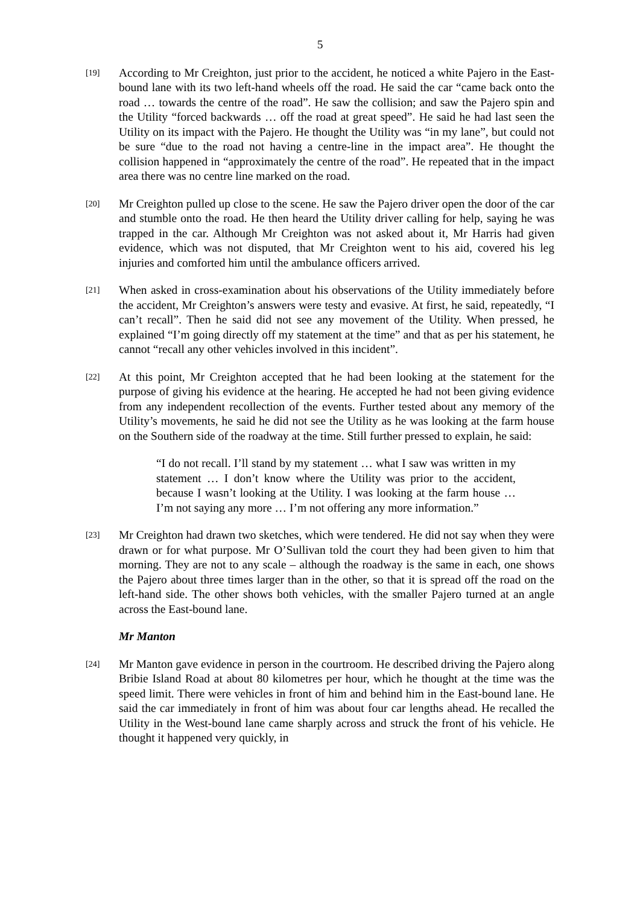5
[19]
According to Mr Creighton, just prior to the accident, he noticed a white Pajero in the East-bound lane with its two left-hand wheels off the road. He said the car “came back onto the road … towards the centre of the road”. He saw the collision; and saw the Pajero spin and the Utility “forced backwards … off the road at great speed”. He said he had last seen the Utility on its impact with the Pajero. He thought the Utility was “in my lane”, but could not be sure “due to the road not having a centre-line in the impact area”. He thought the collision happened in “approximately the centre of the road”. He repeated that in the impact area there was no centre line marked on the road.
[20]
Mr Creighton pulled up close to the scene. He saw the Pajero driver open the door of the car and stumble onto the road. He then heard the Utility driver calling for help, saying he was trapped in the car. Although Mr Creighton was not asked about it, Mr Harris had given evidence, which was not disputed, that Mr Creighton went to his aid, covered his leg injuries and comforted him until the ambulance officers arrived.
[21]
When asked in cross-examination about his observations of the Utility immediately before the accident, Mr Creighton’s answers were testy and evasive. At first, he said, repeatedly, “I can’t recall”. Then he said did not see any movement of the Utility. When pressed, he explained “I’m going directly off my statement at the time” and that as per his statement, he cannot “recall any other vehicles involved in this incident”.
[22]
At this point, Mr Creighton accepted that he had been looking at the statement for the purpose of giving his evidence at the hearing. He accepted he had not been giving evidence from any independent recollection of the events. Further tested about any memory of the Utility’s movements, he said he did not see the Utility as he was looking at the farm house on the Southern side of the roadway at the time. Still further pressed to explain, he said:
“I do not recall. I’ll stand by my statement … what I saw was written in my statement … I don’t know where the Utility was prior to the accident, because I wasn’t looking at the Utility. I was looking at the farm house … I’m not saying any more … I’m not offering any more information.”
[23]
Mr Creighton had drawn two sketches, which were tendered. He did not say when they were drawn or for what purpose. Mr O’Sullivan told the court they had been given to him that morning. They are not to any scale – although the roadway is the same in each, one shows the Pajero about three times larger than in the other, so that it is spread off the road on the left-hand side. The other shows both vehicles, with the smaller Pajero turned at an angle across the East-bound lane.
Mr Manton
[24]
Mr Manton gave evidence in person in the courtroom. He described driving the Pajero along Bribie Island Road at about 80 kilometres per hour, which he thought at the time was the speed limit. There were vehicles in front of him and behind him in the East-bound lane. He said the car immediately in front of him was about four car lengths ahead. He recalled the Utility in the West-bound lane came sharply across and struck the front of his vehicle. He thought it happened very quickly, in